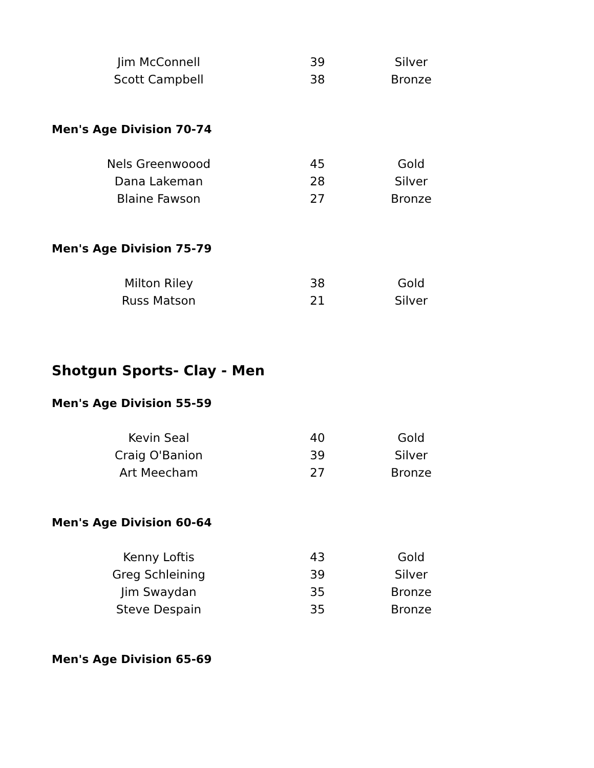| Jim McConnell | 39 | Silver |
| Scott Campbell | 38 | Bronze |
Men's Age Division 70-74
| Nels Greenwoood | 45 | Gold |
| Dana Lakeman | 28 | Silver |
| Blaine Fawson | 27 | Bronze |
Men's Age Division 75-79
| Milton Riley | 38 | Gold |
| Russ Matson | 21 | Silver |
Shotgun Sports- Clay - Men
Men's Age Division 55-59
| Kevin Seal | 40 | Gold |
| Craig O'Banion | 39 | Silver |
| Art Meecham | 27 | Bronze |
Men's Age Division 60-64
| Kenny Loftis | 43 | Gold |
| Greg Schleining | 39 | Silver |
| Jim Swaydan | 35 | Bronze |
| Steve Despain | 35 | Bronze |
Men's Age Division 65-69